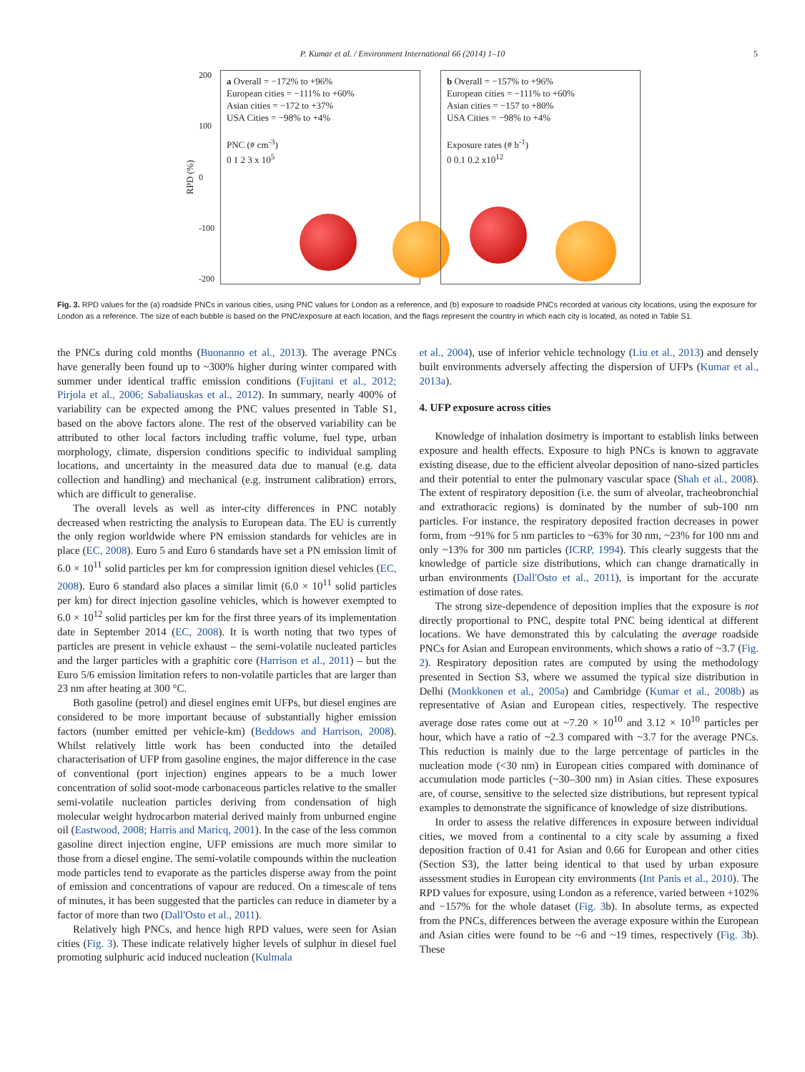P. Kumar et al. / Environment International 66 (2014) 1–10 5
RPD (%)
200
100
0
-100
-200
a Overall = −172% to +96%
European cities = −111% to +60%
Asian cities = −172 to +37%
USA Cities = −98% to +4%
PNC (# cm<sup>-3</sup>)
0 1 2 3 x 10<sup>5</sup>
b Overall = −157% to +96%
European cities = −111% to +60%
Asian cities = −157 to +80%
USA Cities = −98% to +4%
Exposure rates (# h<sup>-1</sup>)
0 0.1 0.2 x10<sup>12</sup>
Fig. 3. RPD values for the (a) roadside PNCs in various cities, using PNC values for London as a reference, and (b) exposure to roadside PNCs recorded at various city locations, using the exposure for London as a reference. The size of each bubble is based on the PNC/exposure at each location, and the flags represent the country in which each city is located, as noted in Table S1.
the PNCs during cold months (Buonanno et al., 2013). The average PNCs have generally been found up to ~300% higher during winter compared with summer under identical traffic emission conditions (Fujitani et al., 2012; Pirjola et al., 2006; Sabaliauskas et al., 2012). In summary, nearly 400% of variability can be expected among the PNC values presented in Table S1, based on the above factors alone. The rest of the observed variability can be attributed to other local factors including traffic volume, fuel type, urban morphology, climate, dispersion conditions specific to individual sampling locations, and uncertainty in the measured data due to manual (e.g. data collection and handling) and mechanical (e.g. instrument calibration) errors, which are difficult to generalise.
The overall levels as well as inter-city differences in PNC notably decreased when restricting the analysis to European data. The EU is currently the only region worldwide where PN emission standards for vehicles are in place (EC, 2008). Euro 5 and Euro 6 standards have set a PN emission limit of 6.0 × 10<sup>11</sup> solid particles per km for compression ignition diesel vehicles (EC, 2008). Euro 6 standard also places a similar limit (6.0 × 10<sup>11</sup> solid particles per km) for direct injection gasoline vehicles, which is however exempted to 6.0 × 10<sup>12</sup> solid particles per km for the first three years of its implementation date in September 2014 (EC, 2008). It is worth noting that two types of particles are present in vehicle exhaust – the semi-volatile nucleated particles and the larger particles with a graphitic core (Harrison et al., 2011) – but the Euro 5/6 emission limitation refers to non-volatile particles that are larger than 23 nm after heating at 300 °C.
Both gasoline (petrol) and diesel engines emit UFPs, but diesel engines are considered to be more important because of substantially higher emission factors (number emitted per vehicle-km) (Beddows and Harrison, 2008). Whilst relatively little work has been conducted into the detailed characterisation of UFP from gasoline engines, the major difference in the case of conventional (port injection) engines appears to be a much lower concentration of solid soot-mode carbonaceous particles relative to the smaller semi-volatile nucleation particles deriving from condensation of high molecular weight hydrocarbon material derived mainly from unburned engine oil (Eastwood, 2008; Harris and Maricq, 2001). In the case of the less common gasoline direct injection engine, UFP emissions are much more similar to those from a diesel engine. The semi-volatile compounds within the nucleation mode particles tend to evaporate as the particles disperse away from the point of emission and concentrations of vapour are reduced. On a timescale of tens of minutes, it has been suggested that the particles can reduce in diameter by a factor of more than two (Dall'Osto et al., 2011).
Relatively high PNCs, and hence high RPD values, were seen for Asian cities (Fig. 3). These indicate relatively higher levels of sulphur in diesel fuel promoting sulphuric acid induced nucleation (Kulmala
et al., 2004), use of inferior vehicle technology (Liu et al., 2013) and densely built environments adversely affecting the dispersion of UFPs (Kumar et al., 2013a).
4. UFP exposure across cities
Knowledge of inhalation dosimetry is important to establish links between exposure and health effects. Exposure to high PNCs is known to aggravate existing disease, due to the efficient alveolar deposition of nano-sized particles and their potential to enter the pulmonary vascular space (Shah et al., 2008). The extent of respiratory deposition (i.e. the sum of alveolar, tracheobronchial and extrathoracic regions) is dominated by the number of sub-100 nm particles. For instance, the respiratory deposited fraction decreases in power form, from ~91% for 5 nm particles to ~63% for 30 nm, ~23% for 100 nm and only ~13% for 300 nm particles (ICRP, 1994). This clearly suggests that the knowledge of particle size distributions, which can change dramatically in urban environments (Dall'Osto et al., 2011), is important for the accurate estimation of dose rates.
The strong size-dependence of deposition implies that the exposure is not directly proportional to PNC, despite total PNC being identical at different locations. We have demonstrated this by calculating the average roadside PNCs for Asian and European environments, which shows a ratio of ~3.7 (Fig. 2). Respiratory deposition rates are computed by using the methodology presented in Section S3, where we assumed the typical size distribution in Delhi (Monkkonen et al., 2005a) and Cambridge (Kumar et al., 2008b) as representative of Asian and European cities, respectively. The respective average dose rates come out at ~7.20 × 10<sup>10</sup> and 3.12 × 10<sup>10</sup> particles per hour, which have a ratio of ~2.3 compared with ~3.7 for the average PNCs. This reduction is mainly due to the large percentage of particles in the nucleation mode (<30 nm) in European cities compared with dominance of accumulation mode particles (~30–300 nm) in Asian cities. These exposures are, of course, sensitive to the selected size distributions, but represent typical examples to demonstrate the significance of knowledge of size distributions.
In order to assess the relative differences in exposure between individual cities, we moved from a continental to a city scale by assuming a fixed deposition fraction of 0.41 for Asian and 0.66 for European and other cities (Section S3), the latter being identical to that used by urban exposure assessment studies in European city environments (Int Panis et al., 2010). The RPD values for exposure, using London as a reference, varied between +102% and −157% for the whole dataset (Fig. 3b). In absolute terms, as expected from the PNCs, differences between the average exposure within the European and Asian cities were found to be ~6 and ~19 times, respectively (Fig. 3b). These